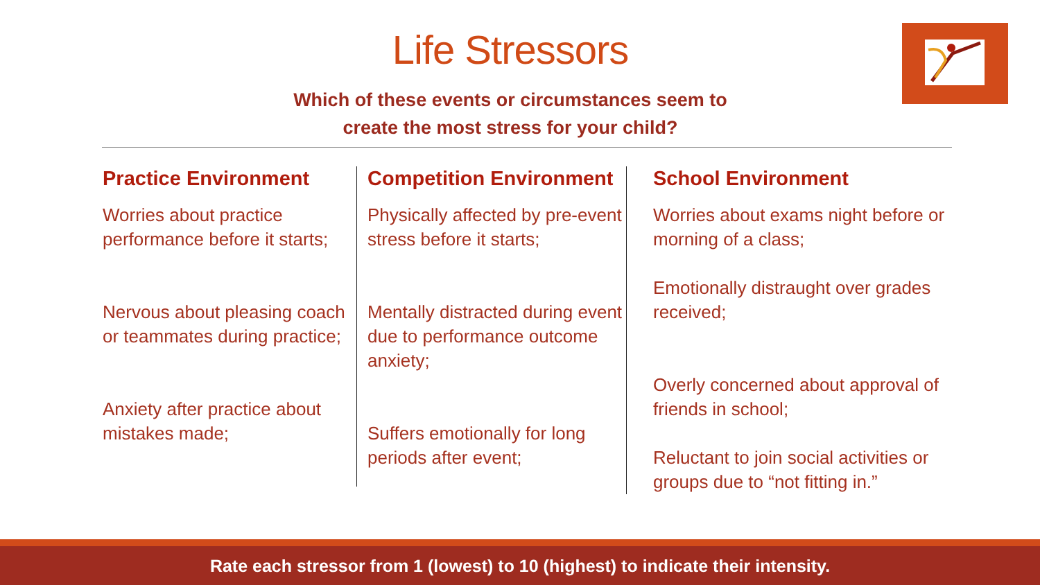Life Stressors
Which of these events or circumstances seem to
create the most stress for your child?
Practice Environment
Worries about practice performance before it starts;
Nervous about pleasing coach or teammates during practice;
Anxiety after practice about mistakes made;
Competition Environment
Physically affected by pre-event stress before it starts;
Mentally distracted during event due to performance outcome anxiety;
Suffers emotionally for long periods after event;
School Environment
Worries about exams night before or morning of a class;
Emotionally distraught over grades received;
Overly concerned about approval of friends in school;
Reluctant to join social activities or groups due to “not fitting in.”
Rate each stressor from 1 (lowest) to 10 (highest) to indicate their intensity.